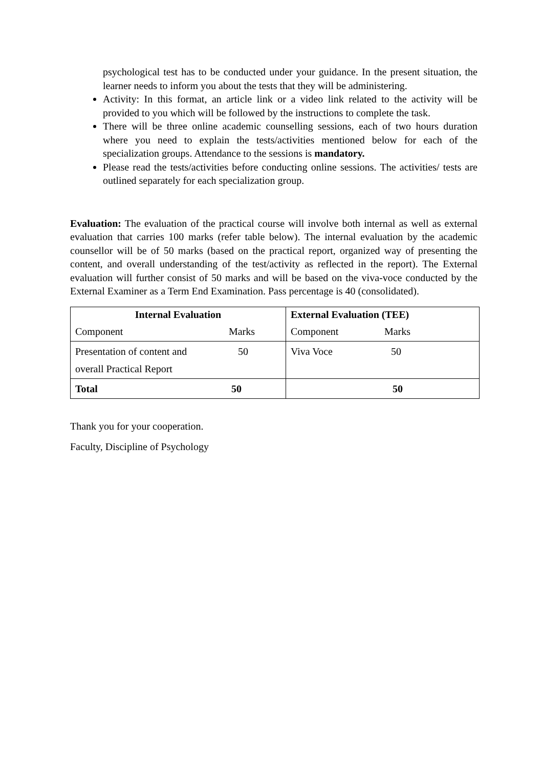psychological test has to be conducted under your guidance. In the present situation, the learner needs to inform you about the tests that they will be administering.
Activity: In this format, an article link or a video link related to the activity will be provided to you which will be followed by the instructions to complete the task.
There will be three online academic counselling sessions, each of two hours duration where you need to explain the tests/activities mentioned below for each of the specialization groups. Attendance to the sessions is mandatory.
Please read the tests/activities before conducting online sessions. The activities/ tests are outlined separately for each specialization group.
Evaluation: The evaluation of the practical course will involve both internal as well as external evaluation that carries 100 marks (refer table below). The internal evaluation by the academic counsellor will be of 50 marks (based on the practical report, organized way of presenting the content, and overall understanding of the test/activity as reflected in the report). The External evaluation will further consist of 50 marks and will be based on the viva-voce conducted by the External Examiner as a Term End Examination. Pass percentage is 40 (consolidated).
| Internal Evaluation | External Evaluation (TEE) |
| Component Marks | Component Marks |
| Presentation of content and 50 overall Practical Report | Viva Voce 50 |
| Total 50 | 50 |
Thank you for your cooperation.
Faculty, Discipline of Psychology